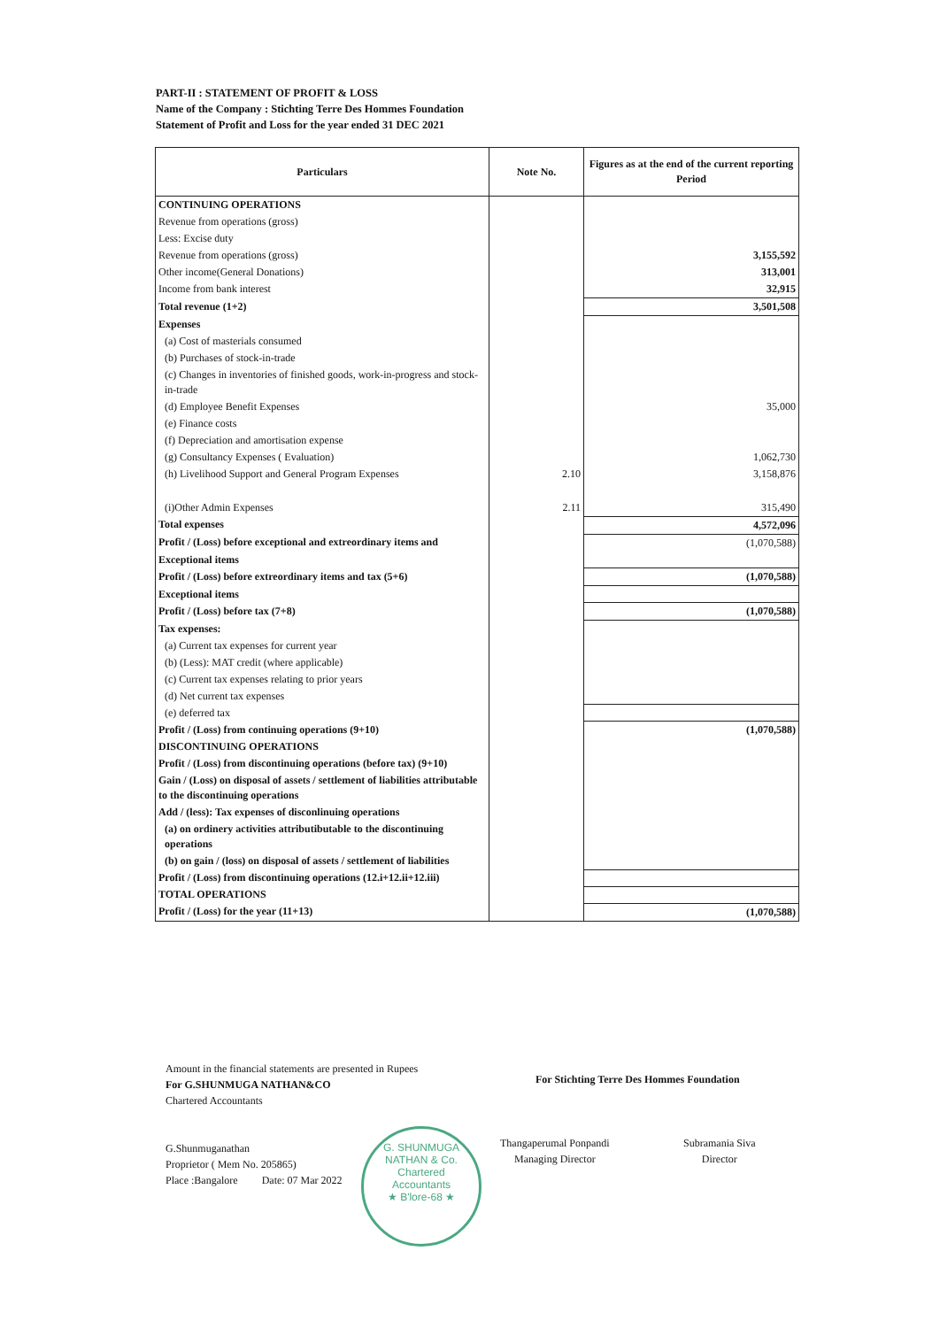PART-II : STATEMENT OF PROFIT & LOSS
Name of the Company : Stichting Terre Des Hommes Foundation
Statement of Profit and Loss for the year ended 31 DEC 2021
| Particulars | Note No. | Figures as at the end of the current reporting Period |
| --- | --- | --- |
| CONTINUING OPERATIONS | | |
| Revenue from operations (gross) | | |
| Less: Excise duty | | |
| Revenue from operations (gross) | | 3,155,592 |
| Other income(General Donations) | | 313,001 |
| Income from bank interest | | 32,915 |
| Total revenue (1+2) | | 3,501,508 |
| Expenses | | |
| (a) Cost of masterials consumed | | |
| (b) Purchases of stock-in-trade | | |
| (c) Changes in inventories of finished goods, work-in-progress and stock-in-trade | | |
| (d) Employee Benefit Expenses | | 35,000 |
| (e) Finance costs | | |
| (f) Depreciation and amortisation expense | | |
| (g) Consultancy Expenses ( Evaluation) | | 1,062,730 |
| (h) Livelihood Support and General Program Expenses | 2.10 | 3,158,876 |
| (i)Other Admin Expenses | 2.11 | 315,490 |
| Total expenses | | 4,572,096 |
| Profit / (Loss) before exceptional and extreordinary items and | | (1,070,588) |
| Exceptional items | | |
| Profit / (Loss) before extreordinary items and tax (5+6) | | (1,070,588) |
| Exceptional items | | |
| Profit / (Loss) before tax (7+8) | | (1,070,588) |
| Tax expenses: | | |
| (a) Current tax expenses for current year | | |
| (b) (Less): MAT credit (where applicable) | | |
| (c) Current tax expenses relating to prior years | | |
| (d) Net current tax expenses | | |
| (e) deferred tax | | |
| Profit / (Loss) from continuing operations (9+10) | | (1,070,588) |
| DISCONTINUING OPERATIONS | | |
| Profit / (Loss) from discontinuing operations (before tax) (9+10) | | |
| Gain / (Loss) on disposal of assets / settlement of liabilities attributable to the discontinuing operations | | |
| Add / (less): Tax expenses of disconlinuing operations | | |
| (a) on ordinery activities attributibutable to the discontinuing operations | | |
| (b) on gain / (loss) on disposal of assets / settlement of liabilities | | |
| Profit / (Loss) from discontinuing operations (12.i+12.ii+12.iii) | | |
| TOTAL OPERATIONS | | |
| Profit / (Loss) for the year (11+13) | | (1,070,588) |
Amount in the financial statements are presented in Rupees
For G.SHUNMUGA NATHAN&CO
Chartered Accountants
G.Shunmuganathan
Proprietor ( Mem No. 205865)
Place :Bangalore Date: 07 Mar 2022
For Stichting Terre Des Hommes Foundation
G. SHUNMUGA NATHAN & Co.
Chartered
Accountants
★ B'lore-68 ★
Thangaperumal Ponpandi
Managing Director
Subramania Siva
Director